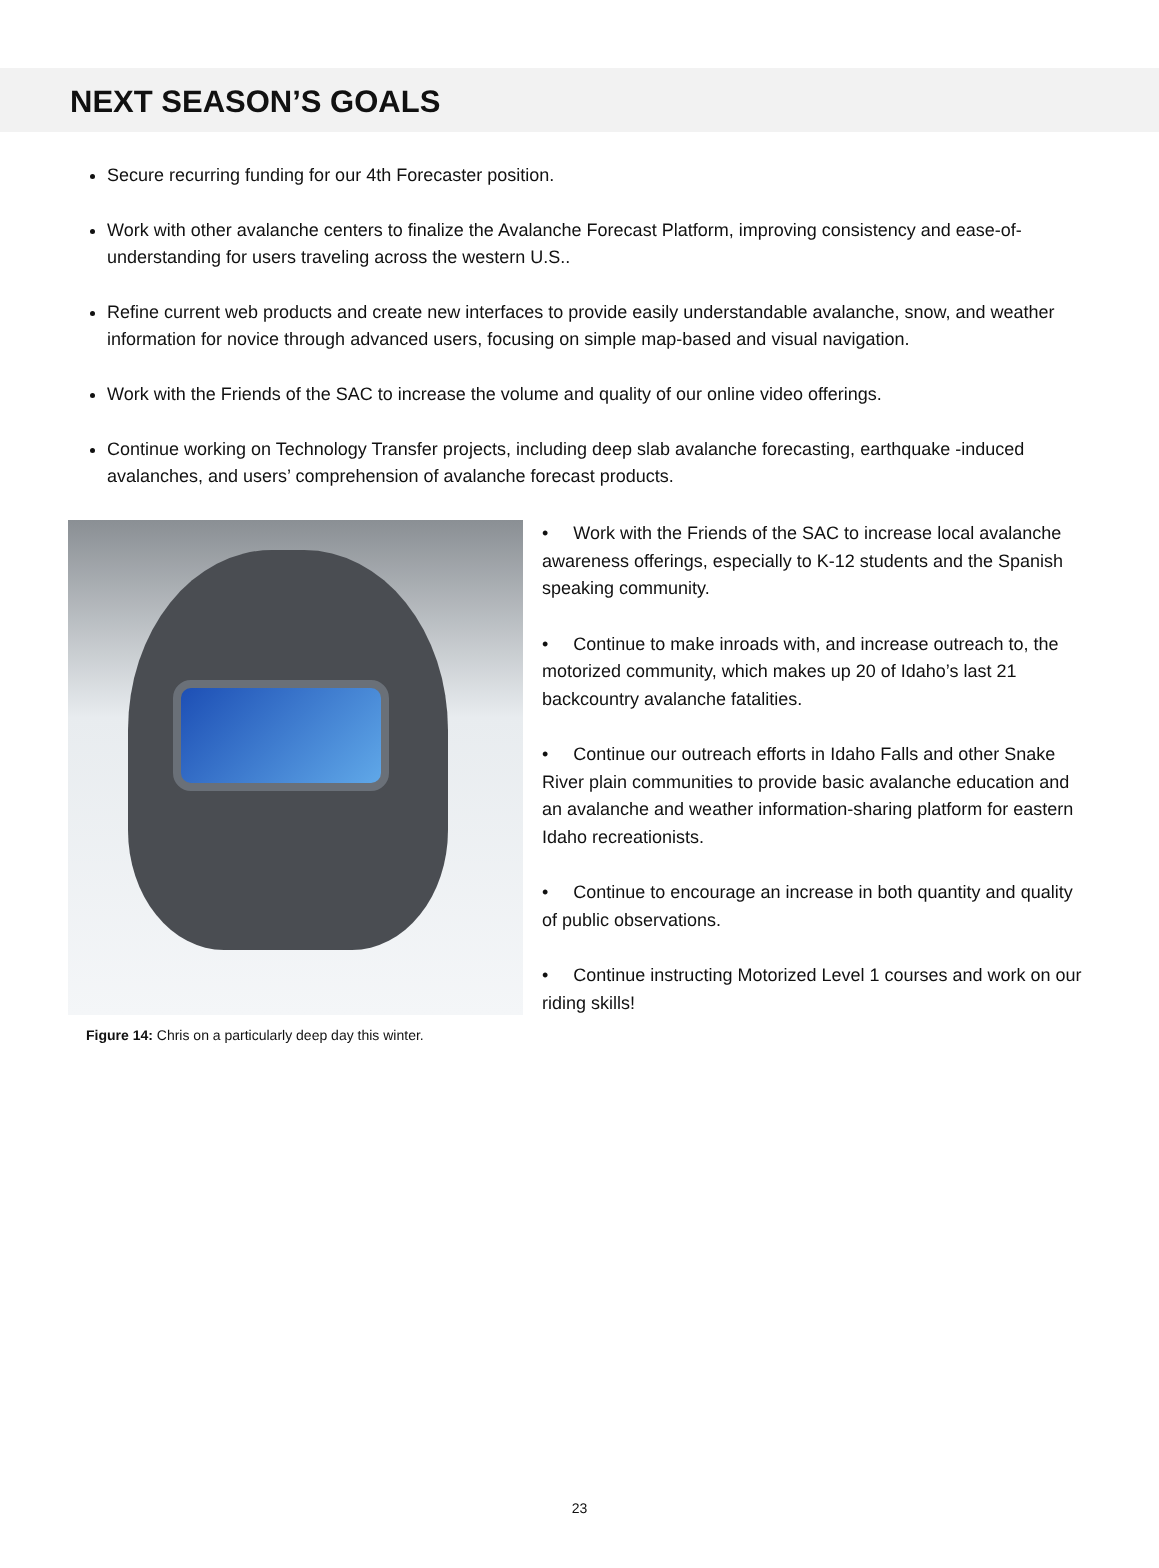NEXT SEASON’S GOALS
Secure recurring funding for our 4th Forecaster position.
Work with other avalanche centers to finalize the Avalanche Forecast Platform, improving consistency and ease-of-understanding for users traveling across the western U.S..
Refine current web products and create new interfaces to provide easily understandable avalanche, snow, and weather information for novice through advanced users, focusing on simple map-based and visual navigation.
Work with the Friends of the SAC to increase the volume and quality of our online video offerings.
Continue working on Technology Transfer projects, including deep slab avalanche forecasting, earthquake -induced avalanches, and users’ comprehension of avalanche forecast products.
Figure 14: Chris on a particularly deep day this winter.
• Work with the Friends of the SAC to increase local avalanche awareness offerings, especially to K-12 students and the Spanish speaking community.
• Continue to make inroads with, and increase outreach to, the motorized community, which makes up 20 of Idaho’s last 21 backcountry avalanche fatalities.
• Continue our outreach efforts in Idaho Falls and other Snake River plain communities to provide basic avalanche education and an avalanche and weather information-sharing platform for eastern Idaho recreationists.
• Continue to encourage an increase in both quantity and quality of public observations.
• Continue instructing Motorized Level 1 courses and work on our riding skills!
23